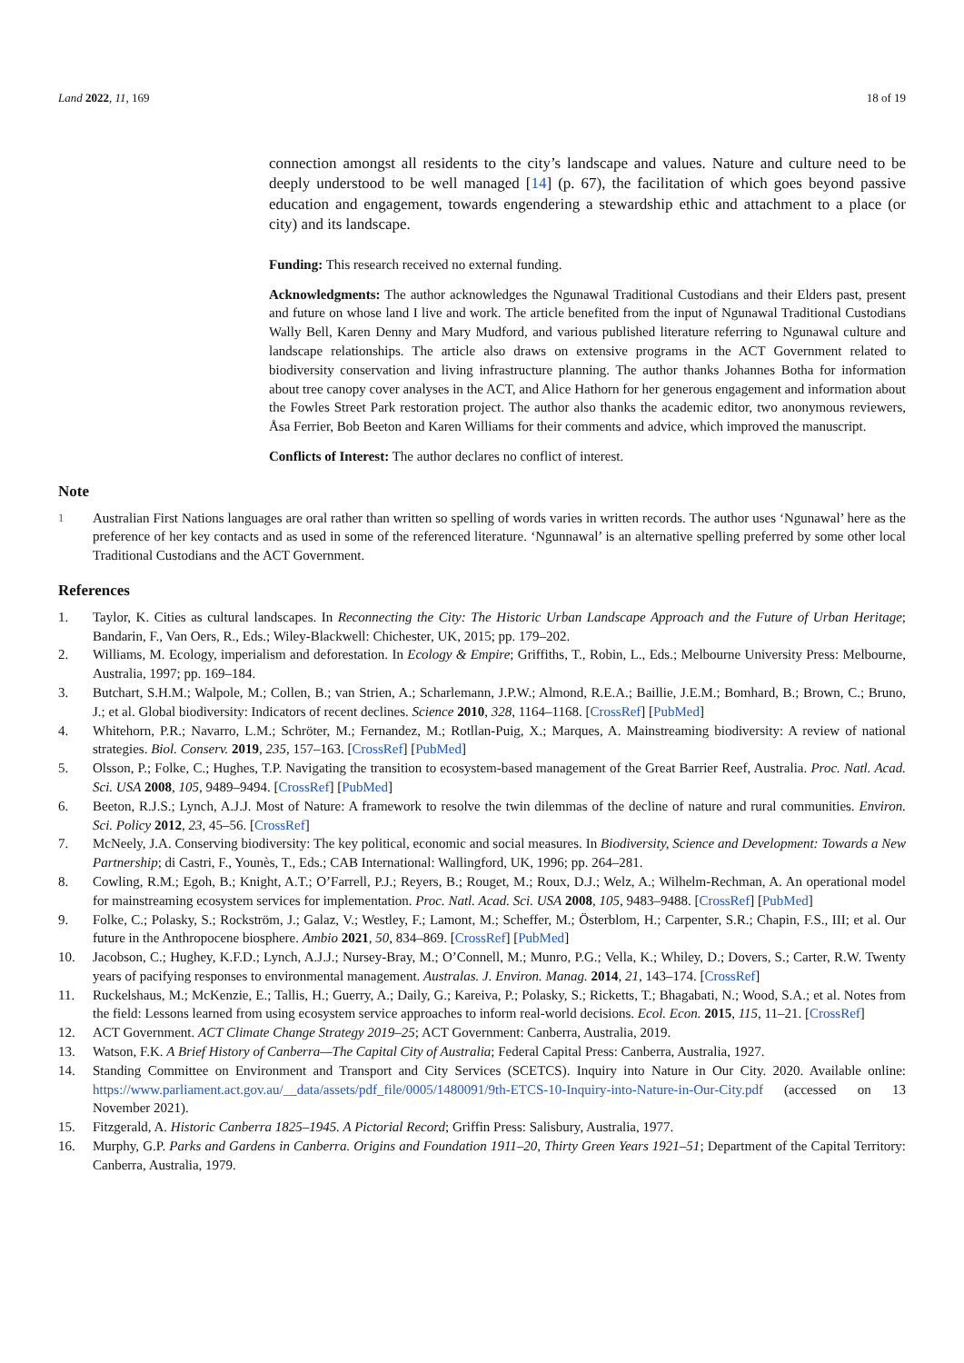Land 2022, 11, 169 18 of 19
connection amongst all residents to the city’s landscape and values. Nature and culture need to be deeply understood to be well managed [14] (p. 67), the facilitation of which goes beyond passive education and engagement, towards engendering a stewardship ethic and attachment to a place (or city) and its landscape.
Funding: This research received no external funding.
Acknowledgments: The author acknowledges the Ngunawal Traditional Custodians and their Elders past, present and future on whose land I live and work. The article benefited from the input of Ngunawal Traditional Custodians Wally Bell, Karen Denny and Mary Mudford, and various published literature referring to Ngunawal culture and landscape relationships. The article also draws on extensive programs in the ACT Government related to biodiversity conservation and living infrastructure planning. The author thanks Johannes Botha for information about tree canopy cover analyses in the ACT, and Alice Hathorn for her generous engagement and information about the Fowles Street Park restoration project. The author also thanks the academic editor, two anonymous reviewers, Åsa Ferrier, Bob Beeton and Karen Williams for their comments and advice, which improved the manuscript.
Conflicts of Interest: The author declares no conflict of interest.
Note
<sup>1</sup> Australian First Nations languages are oral rather than written so spelling of words varies in written records. The author uses ‘Ngunawal’ here as the preference of her key contacts and as used in some of the referenced literature. ‘Ngunnawal’ is an alternative spelling preferred by some other local Traditional Custodians and the ACT Government.
References
1. Taylor, K. Cities as cultural landscapes. In Reconnecting the City: The Historic Urban Landscape Approach and the Future of Urban Heritage; Bandarin, F., Van Oers, R., Eds.; Wiley-Blackwell: Chichester, UK, 2015; pp. 179–202.
2. Williams, M. Ecology, imperialism and deforestation. In Ecology & Empire; Griffiths, T., Robin, L., Eds.; Melbourne University Press: Melbourne, Australia, 1997; pp. 169–184.
3. Butchart, S.H.M.; Walpole, M.; Collen, B.; van Strien, A.; Scharlemann, J.P.W.; Almond, R.E.A.; Baillie, J.E.M.; Bomhard, B.; Brown, C.; Bruno, J.; et al. Global biodiversity: Indicators of recent declines. Science 2010, 328, 1164–1168. [CrossRef] [PubMed]
4. Whitehorn, P.R.; Navarro, L.M.; Schröter, M.; Fernandez, M.; Rotllan-Puig, X.; Marques, A. Mainstreaming biodiversity: A review of national strategies. Biol. Conserv. 2019, 235, 157–163. [CrossRef] [PubMed]
5. Olsson, P.; Folke, C.; Hughes, T.P. Navigating the transition to ecosystem-based management of the Great Barrier Reef, Australia. Proc. Natl. Acad. Sci. USA 2008, 105, 9489–9494. [CrossRef] [PubMed]
6. Beeton, R.J.S.; Lynch, A.J.J. Most of Nature: A framework to resolve the twin dilemmas of the decline of nature and rural communities. Environ. Sci. Policy 2012, 23, 45–56. [CrossRef]
7. McNeely, J.A. Conserving biodiversity: The key political, economic and social measures. In Biodiversity, Science and Development: Towards a New Partnership; di Castri, F., Younès, T., Eds.; CAB International: Wallingford, UK, 1996; pp. 264–281.
8. Cowling, R.M.; Egoh, B.; Knight, A.T.; O’Farrell, P.J.; Reyers, B.; Rouget, M.; Roux, D.J.; Welz, A.; Wilhelm-Rechman, A. An operational model for mainstreaming ecosystem services for implementation. Proc. Natl. Acad. Sci. USA 2008, 105, 9483–9488. [CrossRef] [PubMed]
9. Folke, C.; Polasky, S.; Rockström, J.; Galaz, V.; Westley, F.; Lamont, M.; Scheffer, M.; Österblom, H.; Carpenter, S.R.; Chapin, F.S., III; et al. Our future in the Anthropocene biosphere. Ambio 2021, 50, 834–869. [CrossRef] [PubMed]
10. Jacobson, C.; Hughey, K.F.D.; Lynch, A.J.J.; Nursey-Bray, M.; O’Connell, M.; Munro, P.G.; Vella, K.; Whiley, D.; Dovers, S.; Carter, R.W. Twenty years of pacifying responses to environmental management. Australas. J. Environ. Manag. 2014, 21, 143–174. [CrossRef]
11. Ruckelshaus, M.; McKenzie, E.; Tallis, H.; Guerry, A.; Daily, G.; Kareiva, P.; Polasky, S.; Ricketts, T.; Bhagabati, N.; Wood, S.A.; et al. Notes from the field: Lessons learned from using ecosystem service approaches to inform real-world decisions. Ecol. Econ. 2015, 115, 11–21. [CrossRef]
12. ACT Government. ACT Climate Change Strategy 2019–25; ACT Government: Canberra, Australia, 2019.
13. Watson, F.K. A Brief History of Canberra—The Capital City of Australia; Federal Capital Press: Canberra, Australia, 1927.
14. Standing Committee on Environment and Transport and City Services (SCETCS). Inquiry into Nature in Our City. 2020. Available online: https://www.parliament.act.gov.au/__data/assets/pdf_file/0005/1480091/9th-ETCS-10-Inquiry-into-Nature-in-Our-City.pdf (accessed on 13 November 2021).
15. Fitzgerald, A. Historic Canberra 1825–1945. A Pictorial Record; Griffin Press: Salisbury, Australia, 1977.
16. Murphy, G.P. Parks and Gardens in Canberra. Origins and Foundation 1911–20, Thirty Green Years 1921–51; Department of the Capital Territory: Canberra, Australia, 1979.